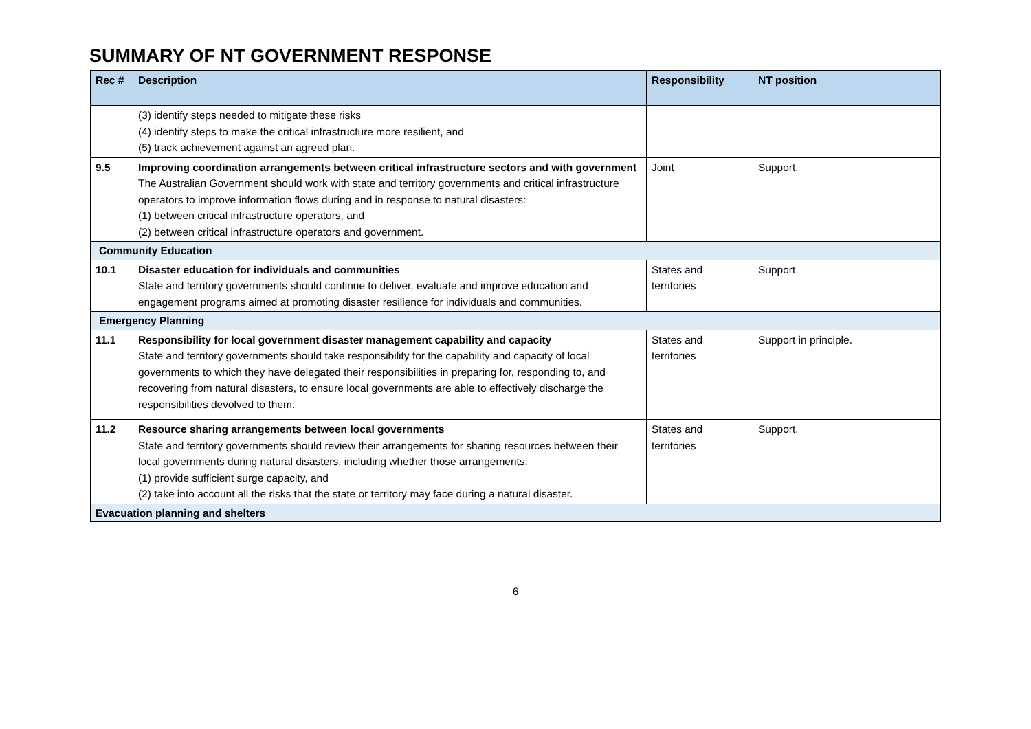SUMMARY OF NT GOVERNMENT RESPONSE
| Rec # | Description | Responsibility | NT position |
| --- | --- | --- | --- |
| | (3) identify steps needed to mitigate these risks (4) identify steps to make the critical infrastructure more resilient, and (5) track achievement against an agreed plan. | | |
| 9.5 | Improving coordination arrangements between critical infrastructure sectors and with government The Australian Government should work with state and territory governments and critical infrastructure operators to improve information flows during and in response to natural disasters: (1) between critical infrastructure operators, and (2) between critical infrastructure operators and government. | Joint | Support. |
| Community Education | | | |
| 10.1 | Disaster education for individuals and communities State and territory governments should continue to deliver, evaluate and improve education and engagement programs aimed at promoting disaster resilience for individuals and communities. | States and territories | Support. |
| Emergency Planning | | | |
| 11.1 | Responsibility for local government disaster management capability and capacity State and territory governments should take responsibility for the capability and capacity of local governments to which they have delegated their responsibilities in preparing for, responding to, and recovering from natural disasters, to ensure local governments are able to effectively discharge the responsibilities devolved to them. | States and territories | Support in principle. |
| 11.2 | Resource sharing arrangements between local governments State and territory governments should review their arrangements for sharing resources between their local governments during natural disasters, including whether those arrangements: (1) provide sufficient surge capacity, and (2) take into account all the risks that the state or territory may face during a natural disaster. | States and territories | Support. |
| Evacuation planning and shelters | | | |
6